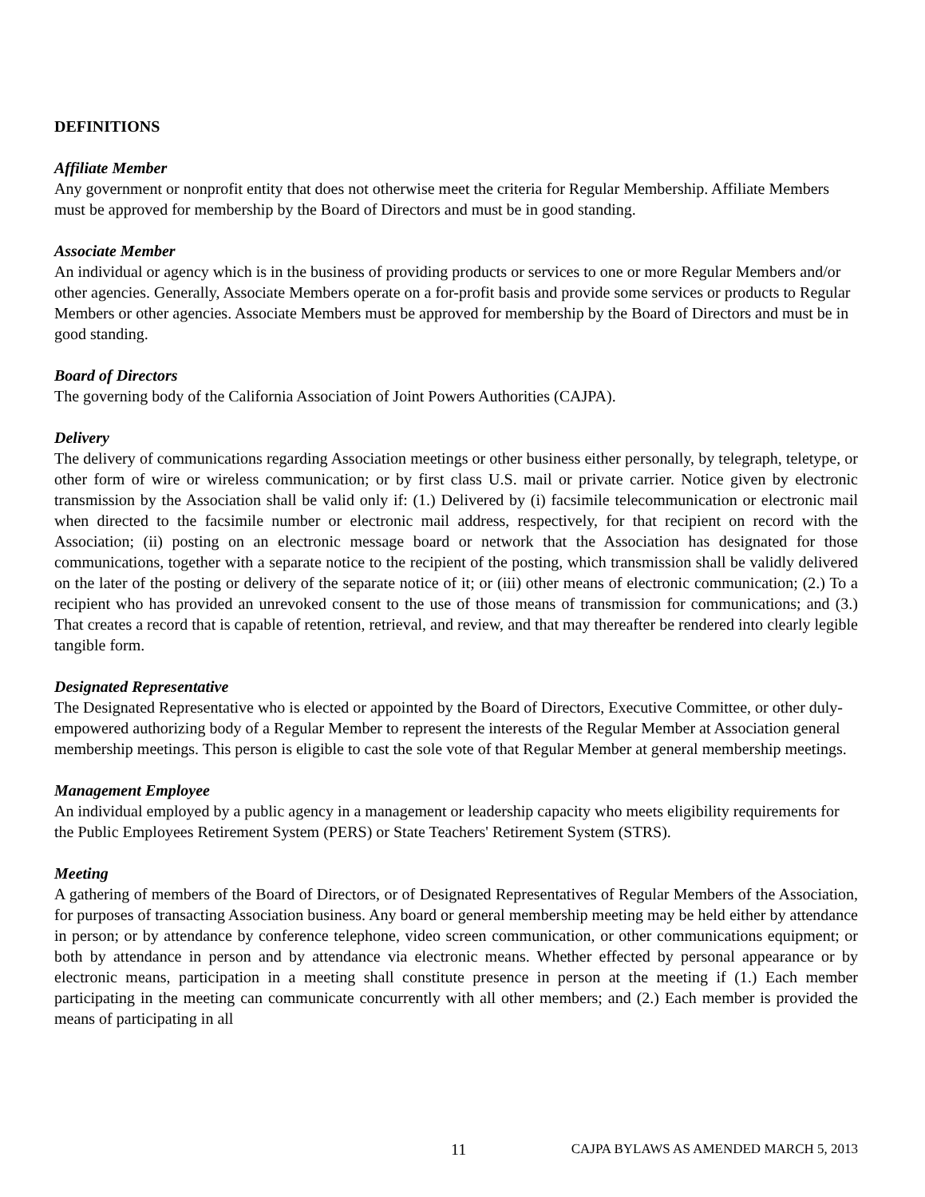DEFINITIONS
Affiliate Member
Any government or nonprofit entity that does not otherwise meet the criteria for Regular Membership. Affiliate Members must be approved for membership by the Board of Directors and must be in good standing.
Associate Member
An individual or agency which is in the business of providing products or services to one or more Regular Members and/or other agencies. Generally, Associate Members operate on a for-profit basis and provide some services or products to Regular Members or other agencies. Associate Members must be approved for membership by the Board of Directors and must be in good standing.
Board of Directors
The governing body of the California Association of Joint Powers Authorities (CAJPA).
Delivery
The delivery of communications regarding Association meetings or other business either personally, by telegraph, teletype, or other form of wire or wireless communication; or by first class U.S. mail or private carrier. Notice given by electronic transmission by the Association shall be valid only if: (1.) Delivered by (i) facsimile telecommunication or electronic mail when directed to the facsimile number or electronic mail address, respectively, for that recipient on record with the Association; (ii) posting on an electronic message board or network that the Association has designated for those communications, together with a separate notice to the recipient of the posting, which transmission shall be validly delivered on the later of the posting or delivery of the separate notice of it; or (iii) other means of electronic communication; (2.) To a recipient who has provided an unrevoked consent to the use of those means of transmission for communications; and (3.) That creates a record that is capable of retention, retrieval, and review, and that may thereafter be rendered into clearly legible tangible form.
Designated Representative
The Designated Representative who is elected or appointed by the Board of Directors, Executive Committee, or other duly-empowered authorizing body of a Regular Member to represent the interests of the Regular Member at Association general membership meetings. This person is eligible to cast the sole vote of that Regular Member at general membership meetings.
Management Employee
An individual employed by a public agency in a management or leadership capacity who meets eligibility requirements for the Public Employees Retirement System (PERS) or State Teachers' Retirement System (STRS).
Meeting
A gathering of members of the Board of Directors, or of Designated Representatives of Regular Members of the Association, for purposes of transacting Association business. Any board or general membership meeting may be held either by attendance in person; or by attendance by conference telephone, video screen communication, or other communications equipment; or both by attendance in person and by attendance via electronic means. Whether effected by personal appearance or by electronic means, participation in a meeting shall constitute presence in person at the meeting if (1.) Each member participating in the meeting can communicate concurrently with all other members; and (2.) Each member is provided the means of participating in all
11 CAJPA BYLAWS AS AMENDED MARCH 5, 2013